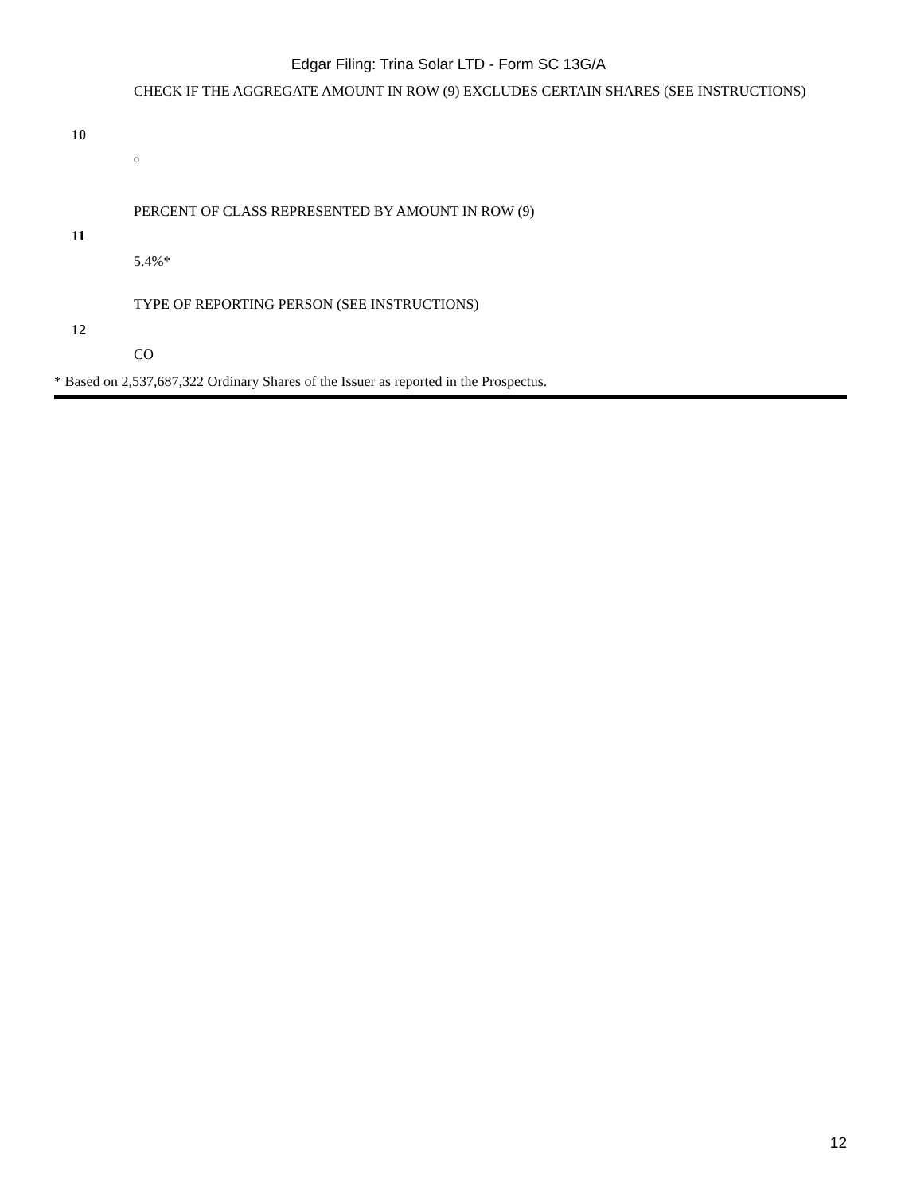Edgar Filing: Trina Solar LTD - Form SC 13G/A
| 10 | CHECK IF THE AGGREGATE AMOUNT IN ROW (9) EXCLUDES CERTAIN SHARES (SEE INSTRUCTIONS) o |
| 11 | PERCENT OF CLASS REPRESENTED BY AMOUNT IN ROW (9) 5.4%* |
| 12 | TYPE OF REPORTING PERSON (SEE INSTRUCTIONS) CO |
* Based on 2,537,687,322 Ordinary Shares of the Issuer as reported in the Prospectus.
12